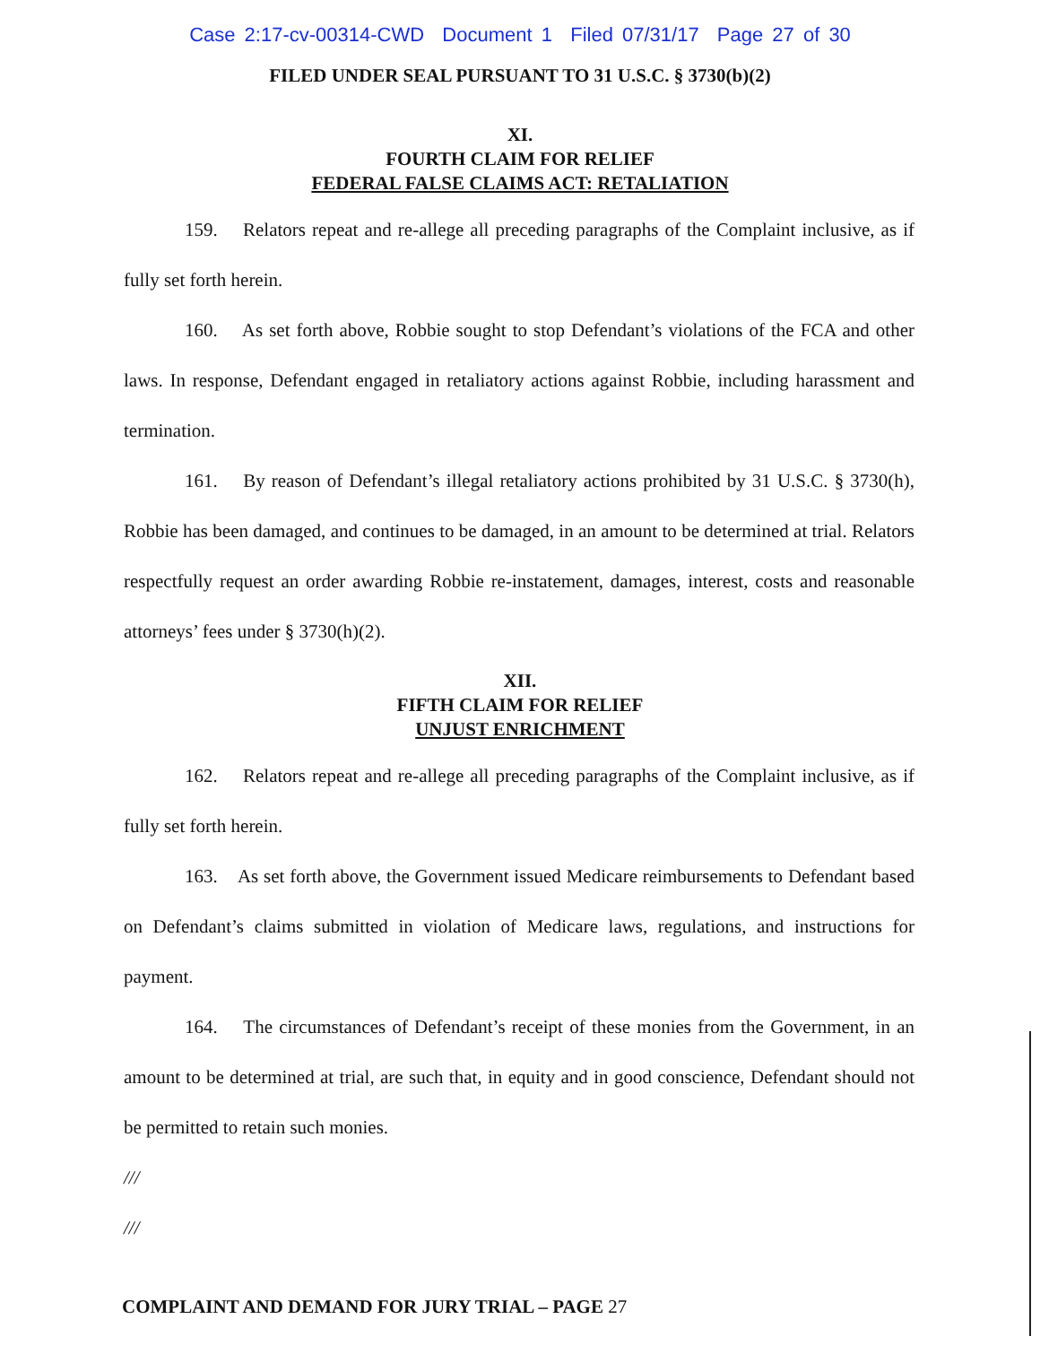Case 2:17-cv-00314-CWD Document 1 Filed 07/31/17 Page 27 of 30
FILED UNDER SEAL PURSUANT TO 31 U.S.C. § 3730(b)(2)
XI.
FOURTH CLAIM FOR RELIEF
FEDERAL FALSE CLAIMS ACT: RETALIATION
159. Relators repeat and re-allege all preceding paragraphs of the Complaint inclusive, as if fully set forth herein.
160. As set forth above, Robbie sought to stop Defendant’s violations of the FCA and other laws. In response, Defendant engaged in retaliatory actions against Robbie, including harassment and termination.
161. By reason of Defendant’s illegal retaliatory actions prohibited by 31 U.S.C. § 3730(h), Robbie has been damaged, and continues to be damaged, in an amount to be determined at trial. Relators respectfully request an order awarding Robbie re-instatement, damages, interest, costs and reasonable attorneys’ fees under § 3730(h)(2).
XII.
FIFTH CLAIM FOR RELIEF
UNJUST ENRICHMENT
162. Relators repeat and re-allege all preceding paragraphs of the Complaint inclusive, as if fully set forth herein.
163. As set forth above, the Government issued Medicare reimbursements to Defendant based on Defendant’s claims submitted in violation of Medicare laws, regulations, and instructions for payment.
164. The circumstances of Defendant’s receipt of these monies from the Government, in an amount to be determined at trial, are such that, in equity and in good conscience, Defendant should not be permitted to retain such monies.
///
///
COMPLAINT AND DEMAND FOR JURY TRIAL – PAGE 27